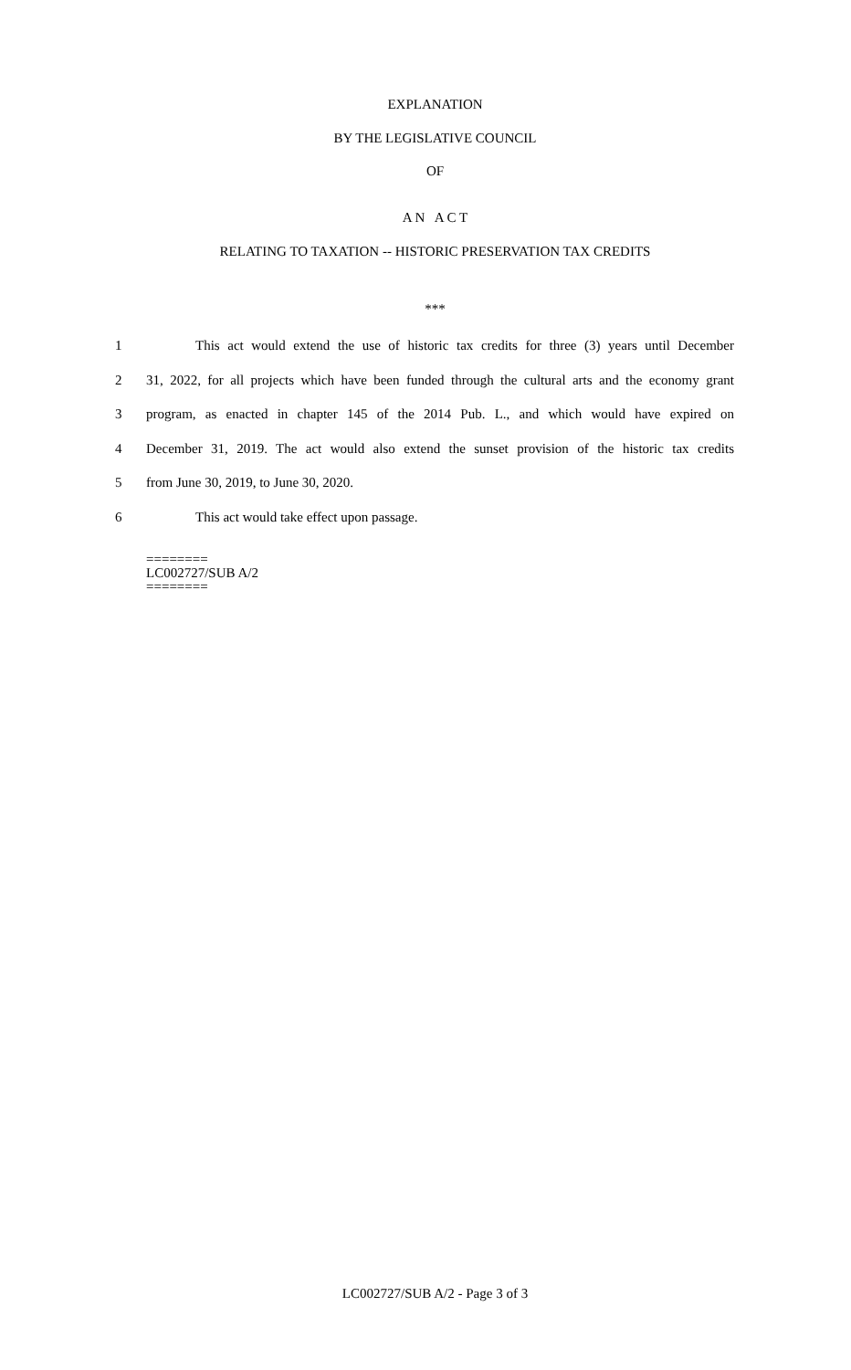EXPLANATION
BY THE LEGISLATIVE COUNCIL
OF
A N A C T
RELATING TO TAXATION -- HISTORIC PRESERVATION TAX CREDITS
***
1 This act would extend the use of historic tax credits for three (3) years until December
2 31, 2022, for all projects which have been funded through the cultural arts and the economy grant
3 program, as enacted in chapter 145 of the 2014 Pub. L., and which would have expired on
4 December 31, 2019. The act would also extend the sunset provision of the historic tax credits
5 from June 30, 2019, to June 30, 2020.
6 This act would take effect upon passage.
========
LC002727/SUB A/2
========
LC002727/SUB A/2 - Page 3 of 3